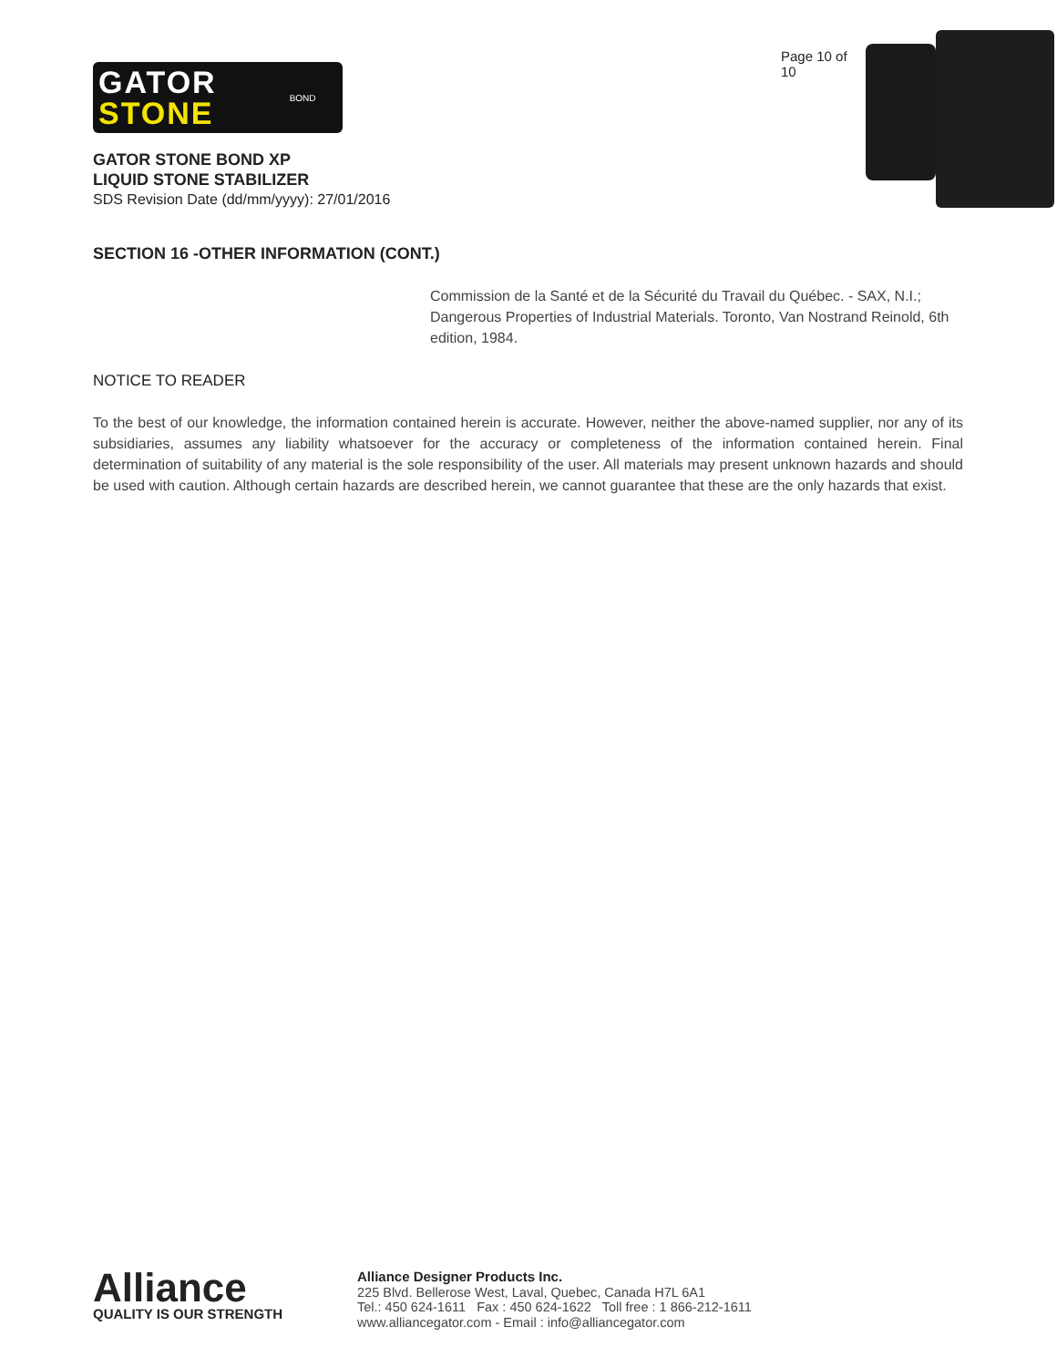GATOR
STONE
BOND
GATOR STONE BOND XP
LIQUID STONE STABILIZER
SDS Revision Date (dd/mm/yyyy): 27/01/2016
Page 10 of 10
SECTION 16 -OTHER INFORMATION (CONT.)
Commission de la Santé et de la Sécurité du Travail du Québec. - SAX, N.I.; Dangerous Properties of Industrial Materials. Toronto, Van Nostrand Reinold, 6th edition, 1984.
NOTICE TO READER
To the best of our knowledge, the information contained herein is accurate. However, neither the above-named supplier, nor any of its subsidiaries, assumes any liability whatsoever for the accuracy or completeness of the information contained herein. Final determination of suitability of any material is the sole responsibility of the user. All materials may present unknown hazards and should be used with caution. Although certain hazards are described herein, we cannot guarantee that these are the only hazards that exist.
Alliance
QUALITY IS OUR STRENGTH
Alliance Designer Products Inc.
225 Blvd. Bellerose West, Laval, Quebec, Canada H7L 6A1
Tel.: 450 624-1611 Fax : 450 624-1622 Toll free : 1 866-212-1611
www.alliancegator.com - Email : info@alliancegator.com